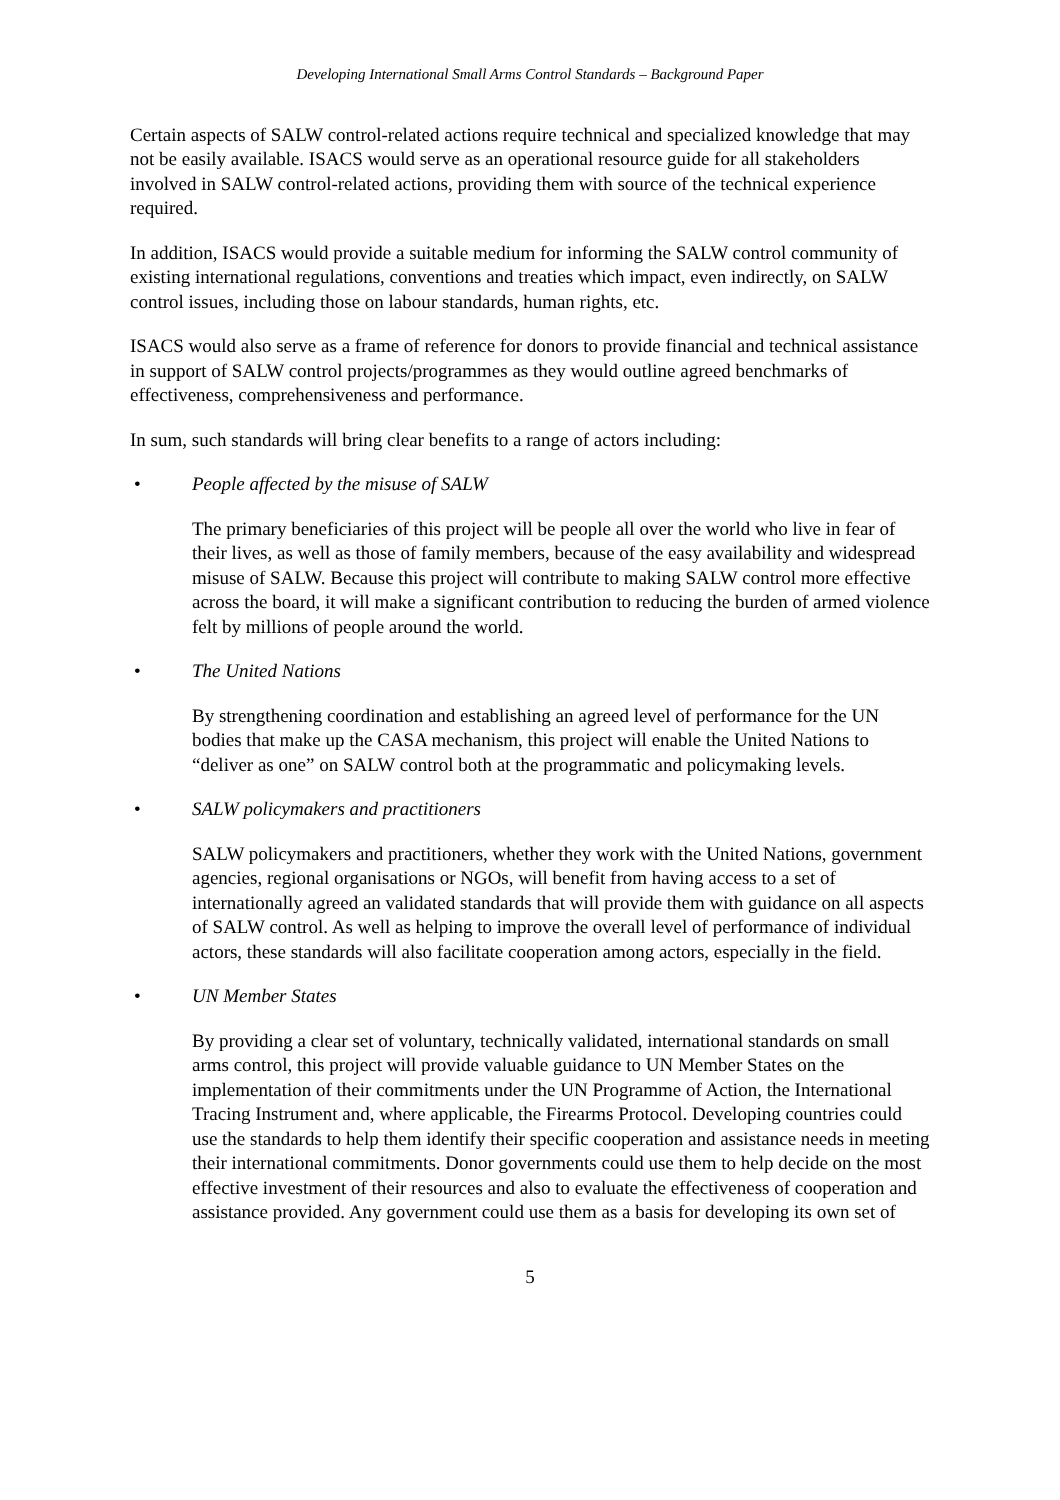Developing International Small Arms Control Standards – Background Paper
Certain aspects of SALW control-related actions require technical and specialized knowledge that may not be easily available. ISACS would serve as an operational resource guide for all stakeholders involved in SALW control-related actions, providing them with source of the technical experience required.
In addition, ISACS would provide a suitable medium for informing the SALW control community of existing international regulations, conventions and treaties which impact, even indirectly, on SALW control issues, including those on labour standards, human rights, etc.
ISACS would also serve as a frame of reference for donors to provide financial and technical assistance in support of SALW control projects/programmes as they would outline agreed benchmarks of effectiveness, comprehensiveness and performance.
In sum, such standards will bring clear benefits to a range of actors including:
• People affected by the misuse of SALW
The primary beneficiaries of this project will be people all over the world who live in fear of their lives, as well as those of family members, because of the easy availability and widespread misuse of SALW. Because this project will contribute to making SALW control more effective across the board, it will make a significant contribution to reducing the burden of armed violence felt by millions of people around the world.
• The United Nations
By strengthening coordination and establishing an agreed level of performance for the UN bodies that make up the CASA mechanism, this project will enable the United Nations to “deliver as one” on SALW control both at the programmatic and policymaking levels.
• SALW policymakers and practitioners
SALW policymakers and practitioners, whether they work with the United Nations, government agencies, regional organisations or NGOs, will benefit from having access to a set of internationally agreed an validated standards that will provide them with guidance on all aspects of SALW control. As well as helping to improve the overall level of performance of individual actors, these standards will also facilitate cooperation among actors, especially in the field.
• UN Member States
By providing a clear set of voluntary, technically validated, international standards on small arms control, this project will provide valuable guidance to UN Member States on the implementation of their commitments under the UN Programme of Action, the International Tracing Instrument and, where applicable, the Firearms Protocol. Developing countries could use the standards to help them identify their specific cooperation and assistance needs in meeting their international commitments. Donor governments could use them to help decide on the most effective investment of their resources and also to evaluate the effectiveness of cooperation and assistance provided. Any government could use them as a basis for developing its own set of
5